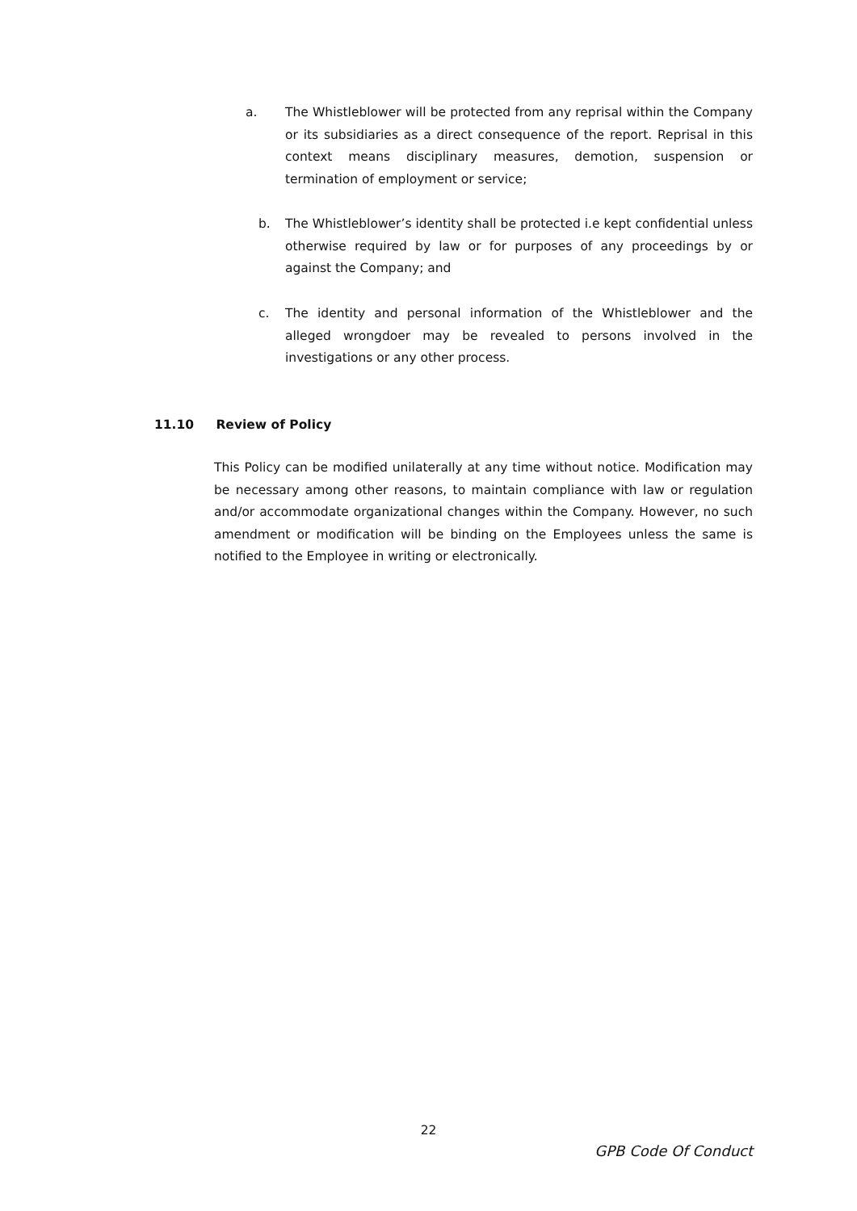a.
The Whistleblower will be protected from any reprisal within the Company or its subsidiaries as a direct consequence of the report. Reprisal in this context means disciplinary measures, demotion, suspension or termination of employment or service;
b.
The Whistleblower’s identity shall be protected i.e kept confidential unless otherwise required by law or for purposes of any proceedings by or against the Company; and
c.
The identity and personal information of the Whistleblower and the alleged wrongdoer may be revealed to persons involved in the investigations or any other process.
11.10 Review of Policy
This Policy can be modified unilaterally at any time without notice. Modification may be necessary among other reasons, to maintain compliance with law or regulation and/or accommodate organizational changes within the Company. However, no such amendment or modification will be binding on the Employees unless the same is notified to the Employee in writing or electronically.
22
GPB Code Of Conduct